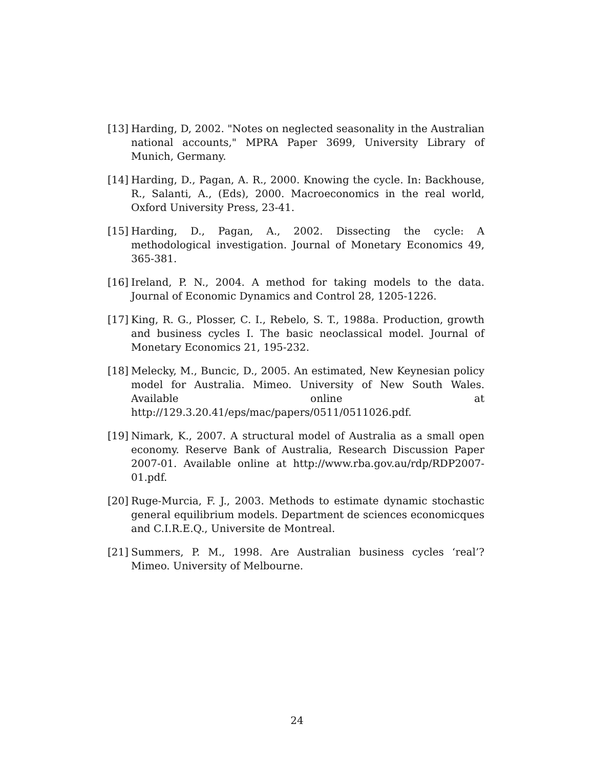[13] Harding, D, 2002. "Notes on neglected seasonality in the Australian national accounts," MPRA Paper 3699, University Library of Munich, Germany.
[14] Harding, D., Pagan, A. R., 2000. Knowing the cycle. In: Backhouse, R., Salanti, A., (Eds), 2000. Macroeconomics in the real world, Oxford University Press, 23-41.
[15] Harding, D., Pagan, A., 2002. Dissecting the cycle: A methodological investigation. Journal of Monetary Economics 49, 365-381.
[16] Ireland, P. N., 2004. A method for taking models to the data. Journal of Economic Dynamics and Control 28, 1205-1226.
[17] King, R. G., Plosser, C. I., Rebelo, S. T., 1988a. Production, growth and business cycles I. The basic neoclassical model. Journal of Monetary Economics 21, 195-232.
[18] Melecky, M., Buncic, D., 2005. An estimated, New Keynesian policy model for Australia. Mimeo. University of New South Wales. Available online at http://129.3.20.41/eps/mac/papers/0511/0511026.pdf.
[19] Nimark, K., 2007. A structural model of Australia as a small open economy. Reserve Bank of Australia, Research Discussion Paper 2007-01. Available online at http://www.rba.gov.au/rdp/RDP2007-01.pdf.
[20] Ruge-Murcia, F. J., 2003. Methods to estimate dynamic stochastic general equilibrium models. Department de sciences economicques and C.I.R.E.Q., Universite de Montreal.
[21] Summers, P. M., 1998. Are Australian business cycles ‘real’? Mimeo. University of Melbourne.
24